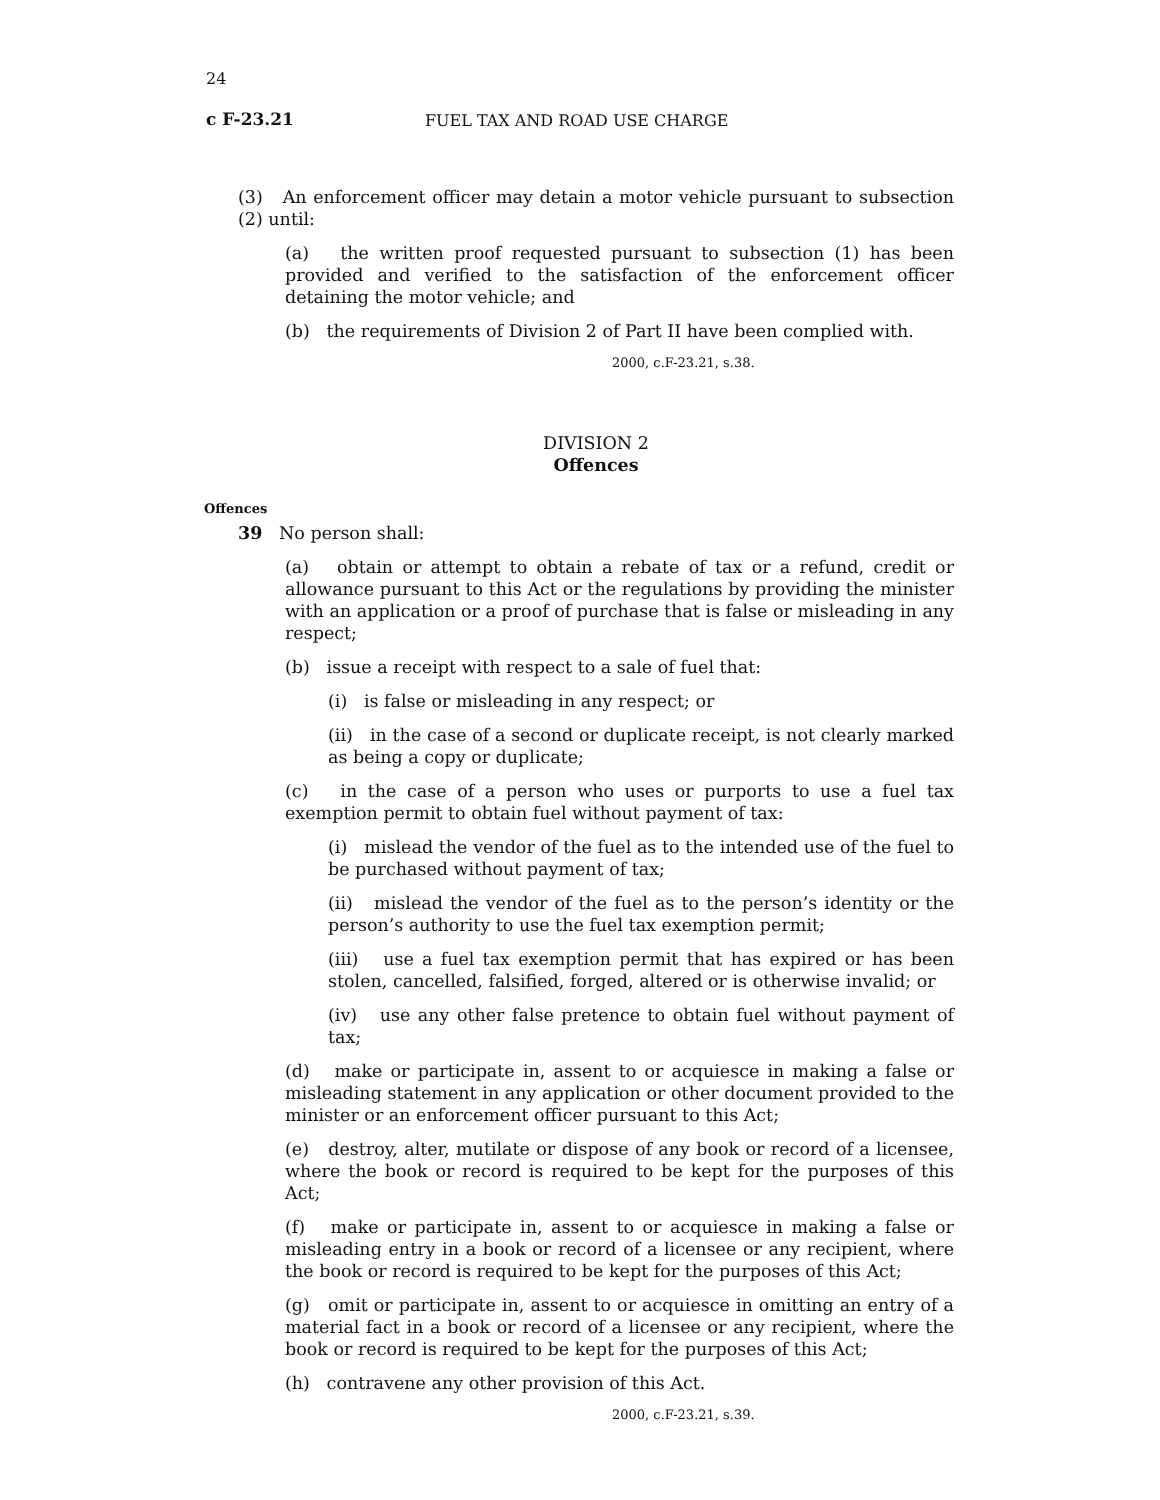24
c F-23.21 FUEL TAX AND ROAD USE CHARGE
(3) An enforcement officer may detain a motor vehicle pursuant to subsection (2) until:
(a) the written proof requested pursuant to subsection (1) has been provided and verified to the satisfaction of the enforcement officer detaining the motor vehicle; and
(b) the requirements of Division 2 of Part II have been complied with.
2000, c.F-23.21, s.38.
DIVISION 2
Offences
Offences
39 No person shall:
(a) obtain or attempt to obtain a rebate of tax or a refund, credit or allowance pursuant to this Act or the regulations by providing the minister with an application or a proof of purchase that is false or misleading in any respect;
(b) issue a receipt with respect to a sale of fuel that:
(i) is false or misleading in any respect; or
(ii) in the case of a second or duplicate receipt, is not clearly marked as being a copy or duplicate;
(c) in the case of a person who uses or purports to use a fuel tax exemption permit to obtain fuel without payment of tax:
(i) mislead the vendor of the fuel as to the intended use of the fuel to be purchased without payment of tax;
(ii) mislead the vendor of the fuel as to the person’s identity or the person’s authority to use the fuel tax exemption permit;
(iii) use a fuel tax exemption permit that has expired or has been stolen, cancelled, falsified, forged, altered or is otherwise invalid; or
(iv) use any other false pretence to obtain fuel without payment of tax;
(d) make or participate in, assent to or acquiesce in making a false or misleading statement in any application or other document provided to the minister or an enforcement officer pursuant to this Act;
(e) destroy, alter, mutilate or dispose of any book or record of a licensee, where the book or record is required to be kept for the purposes of this Act;
(f) make or participate in, assent to or acquiesce in making a false or misleading entry in a book or record of a licensee or any recipient, where the book or record is required to be kept for the purposes of this Act;
(g) omit or participate in, assent to or acquiesce in omitting an entry of a material fact in a book or record of a licensee or any recipient, where the book or record is required to be kept for the purposes of this Act;
(h) contravene any other provision of this Act.
2000, c.F-23.21, s.39.